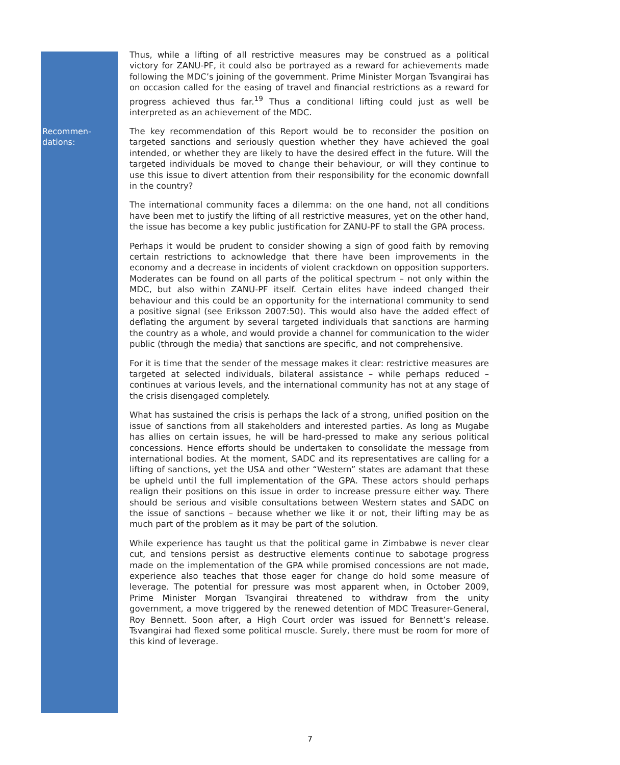Thus, while a lifting of all restrictive measures may be construed as a political victory for ZANU-PF, it could also be portrayed as a reward for achievements made following the MDC’s joining of the government. Prime Minister Morgan Tsvangirai has on occasion called for the easing of travel and financial restrictions as a reward for progress achieved thus far.<sup>19</sup> Thus a conditional lifting could just as well be interpreted as an achievement of the MDC.
Recommen-
dations:
The key recommendation of this Report would be to reconsider the position on targeted sanctions and seriously question whether they have achieved the goal intended, or whether they are likely to have the desired effect in the future. Will the targeted individuals be moved to change their behaviour, or will they continue to use this issue to divert attention from their responsibility for the economic downfall in the country?
The international community faces a dilemma: on the one hand, not all conditions have been met to justify the lifting of all restrictive measures, yet on the other hand, the issue has become a key public justification for ZANU-PF to stall the GPA process.
Perhaps it would be prudent to consider showing a sign of good faith by removing certain restrictions to acknowledge that there have been improvements in the economy and a decrease in incidents of violent crackdown on opposition supporters. Moderates can be found on all parts of the political spectrum – not only within the MDC, but also within ZANU-PF itself. Certain elites have indeed changed their behaviour and this could be an opportunity for the international community to send a positive signal (see Eriksson 2007:50). This would also have the added effect of deflating the argument by several targeted individuals that sanctions are harming the country as a whole, and would provide a channel for communication to the wider public (through the media) that sanctions are specific, and not comprehensive.
For it is time that the sender of the message makes it clear: restrictive measures are targeted at selected individuals, bilateral assistance – while perhaps reduced – continues at various levels, and the international community has not at any stage of the crisis disengaged completely.
What has sustained the crisis is perhaps the lack of a strong, unified position on the issue of sanctions from all stakeholders and interested parties. As long as Mugabe has allies on certain issues, he will be hard-pressed to make any serious political concessions. Hence efforts should be undertaken to consolidate the message from international bodies. At the moment, SADC and its representatives are calling for a lifting of sanctions, yet the USA and other “Western” states are adamant that these be upheld until the full implementation of the GPA. These actors should perhaps realign their positions on this issue in order to increase pressure either way. There should be serious and visible consultations between Western states and SADC on the issue of sanctions – because whether we like it or not, their lifting may be as much part of the problem as it may be part of the solution.
While experience has taught us that the political game in Zimbabwe is never clear cut, and tensions persist as destructive elements continue to sabotage progress made on the implementation of the GPA while promised concessions are not made, experience also teaches that those eager for change do hold some measure of leverage. The potential for pressure was most apparent when, in October 2009, Prime Minister Morgan Tsvangirai threatened to withdraw from the unity government, a move triggered by the renewed detention of MDC Treasurer-General, Roy Bennett. Soon after, a High Court order was issued for Bennett’s release. Tsvangirai had flexed some political muscle. Surely, there must be room for more of this kind of leverage.
7